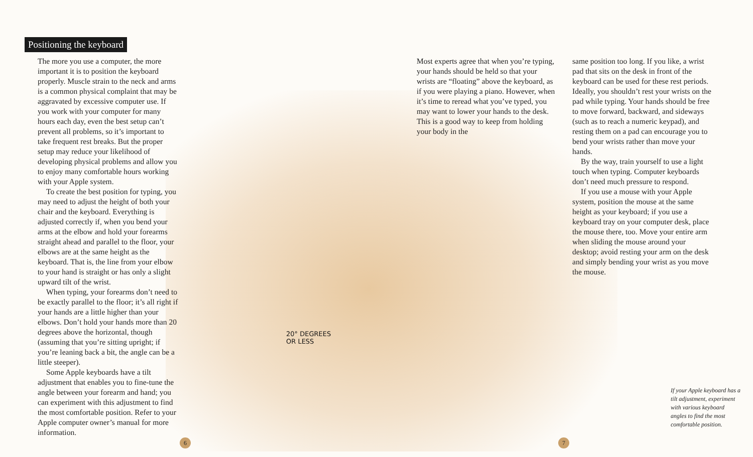Positioning the keyboard
The more you use a computer, the more important it is to position the keyboard properly. Muscle strain to the neck and arms is a common physical complaint that may be aggravated by excessive computer use. If you work with your computer for many hours each day, even the best setup can’t prevent all problems, so it’s important to take frequent rest breaks. But the proper setup may reduce your likelihood of developing physical problems and allow you to enjoy many comfortable hours working with your Apple system.
To create the best position for typing, you may need to adjust the height of both your chair and the keyboard. Everything is adjusted correctly if, when you bend your arms at the elbow and hold your forearms straight ahead and parallel to the floor, your elbows are at the same height as the keyboard. That is, the line from your elbow to your hand is straight or has only a slight upward tilt of the wrist.
When typing, your forearms don’t need to be exactly parallel to the floor; it’s all right if your hands are a little higher than your elbows. Don’t hold your hands more than 20 degrees above the horizontal, though (assuming that you’re sitting upright; if you’re leaning back a bit, the angle can be a little steeper).
Some Apple keyboards have a tilt adjustment that enables you to fine-tune the angle between your forearm and hand; you can experiment with this adjustment to find the most comfortable position. Refer to your Apple computer owner’s manual for more information.
20° DEGREES
OR LESS
Most experts agree that when you’re typing, your hands should be held so that your wrists are “floating” above the keyboard, as if you were playing a piano. However, when it’s time to reread what you’ve typed, you may want to lower your hands to the desk. This is a good way to keep from holding your body in the
same position too long. If you like, a wrist pad that sits on the desk in front of the keyboard can be used for these rest periods. Ideally, you shouldn’t rest your wrists on the pad while typing. Your hands should be free to move forward, backward, and sideways (such as to reach a numeric keypad), and resting them on a pad can encourage you to bend your wrists rather than move your hands.
By the way, train yourself to use a light touch when typing. Computer keyboards don’t need much pressure to respond.
If you use a mouse with your Apple system, position the mouse at the same height as your keyboard; if you use a keyboard tray on your computer desk, place the mouse there, too. Move your entire arm when sliding the mouse around your desktop; avoid resting your arm on the desk and simply bending your wrist as you move the mouse.
If your Apple keyboard has a tilt adjustment, experiment with various keyboard angles to find the most comfortable position.
6 7